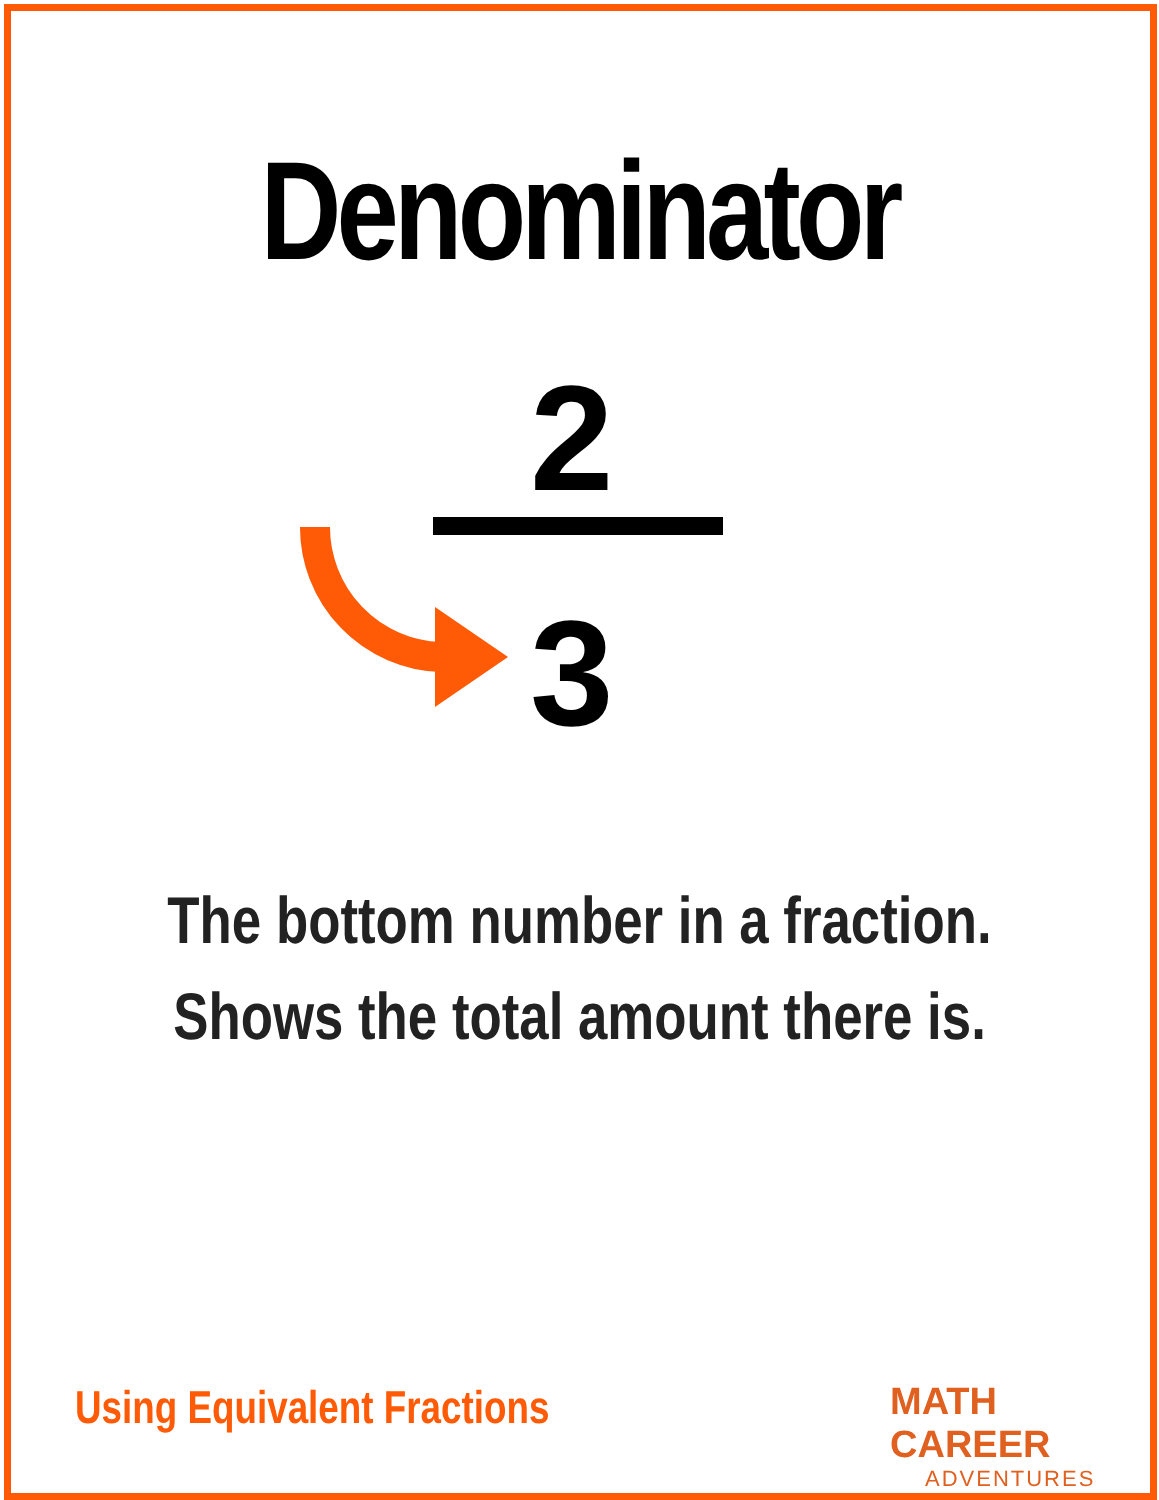Denominator
2
3
The bottom number in a fraction. Shows the total amount there is.
Using Equivalent Fractions
MATH CAREER
ADVENTURES